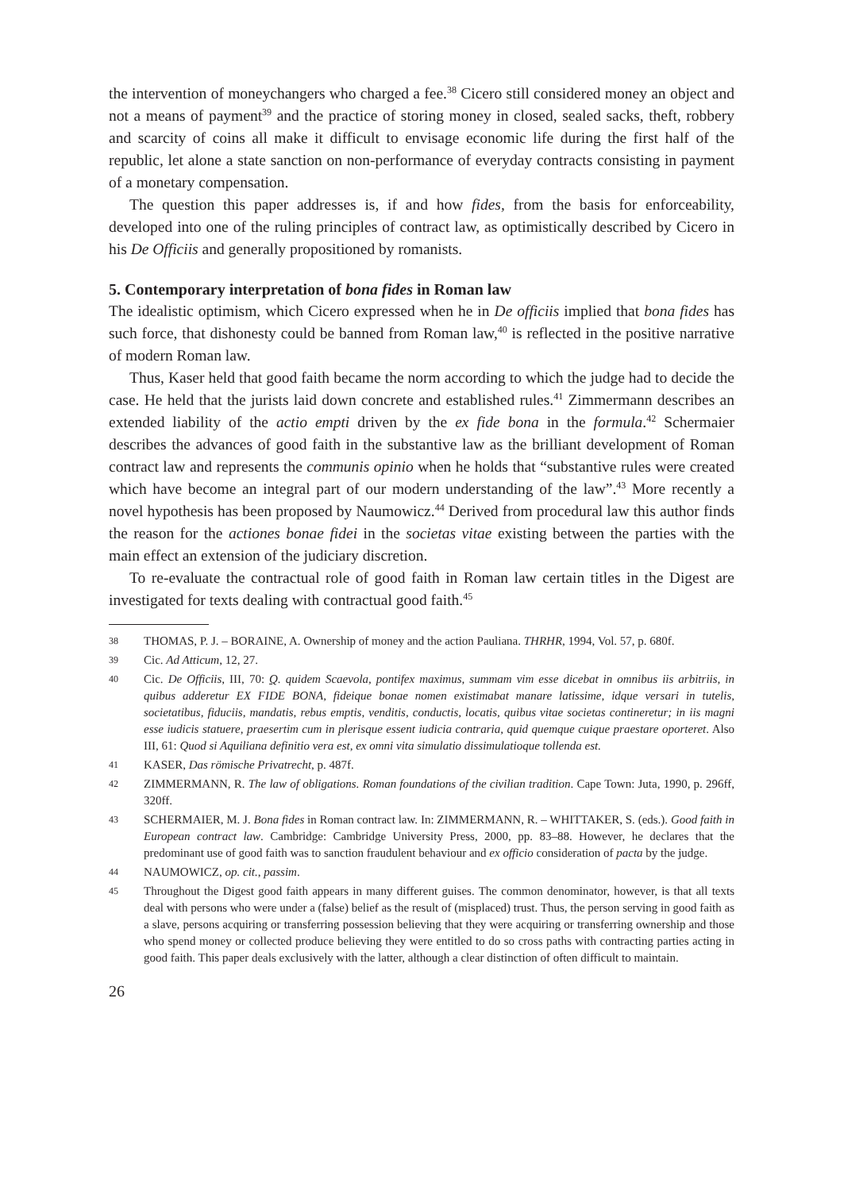the intervention of moneychangers who charged a fee.<sup>38</sup> Cicero still considered money an object and not a means of payment<sup>39</sup> and the practice of storing money in closed, sealed sacks, theft, robbery and scarcity of coins all make it difficult to envisage economic life during the first half of the republic, let alone a state sanction on non-performance of everyday contracts consisting in payment of a monetary compensation.
The question this paper addresses is, if and how fides, from the basis for enforceability, developed into one of the ruling principles of contract law, as optimistically described by Cicero in his De Officiis and generally propositioned by romanists.
5. Contemporary interpretation of bona fides in Roman law
The idealistic optimism, which Cicero expressed when he in De officiis implied that bona fides has such force, that dishonesty could be banned from Roman law,<sup>40</sup> is reflected in the positive narrative of modern Roman law.
Thus, Kaser held that good faith became the norm according to which the judge had to decide the case. He held that the jurists laid down concrete and established rules.<sup>41</sup> Zimmermann describes an extended liability of the actio empti driven by the ex fide bona in the formula.<sup>42</sup> Schermaier describes the advances of good faith in the substantive law as the brilliant development of Roman contract law and represents the communis opinio when he holds that “substantive rules were created which have become an integral part of our modern understanding of the law”.<sup>43</sup> More recently a novel hypothesis has been proposed by Naumowicz.<sup>44</sup> Derived from procedural law this author finds the reason for the actiones bonae fidei in the societas vitae existing between the parties with the main effect an extension of the judiciary discretion.
To re-evaluate the contractual role of good faith in Roman law certain titles in the Digest are investigated for texts dealing with contractual good faith.<sup>45</sup>
38 THOMAS, P. J. – BORAINE, A. Ownership of money and the action Pauliana. THRHR, 1994, Vol. 57, p. 680f.
39 Cic. Ad Atticum, 12, 27.
40 Cic. De Officiis, III, 70: Q. quidem Scaevola, pontifex maximus, summam vim esse dicebat in omnibus iis arbitriis, in quibus adderetur EX FIDE BONA, fideique bonae nomen existimabat manare latissime, idque versari in tutelis, societatibus, fiduciis, mandatis, rebus emptis, venditis, conductis, locatis, quibus vitae societas contineretur; in iis magni esse iudicis statuere, praesertim cum in plerisque essent iudicia contraria, quid quemque cuique praestare oporteret. Also III, 61: Quod si Aquiliana definitio vera est, ex omni vita simulatio dissimulatioque tollenda est.
41 KASER, Das römische Privatrecht, p. 487f.
42 ZIMMERMANN, R. The law of obligations. Roman foundations of the civilian tradition. Cape Town: Juta, 1990, p. 296ff, 320ff.
43 SCHERMAIER, M. J. Bona fides in Roman contract law. In: ZIMMERMANN, R. – WHITTAKER, S. (eds.). Good faith in European contract law. Cambridge: Cambridge University Press, 2000, pp. 83–88. However, he declares that the predominant use of good faith was to sanction fraudulent behaviour and ex officio consideration of pacta by the judge.
44 NAUMOWICZ, op. cit., passim.
45 Throughout the Digest good faith appears in many different guises. The common denominator, however, is that all texts deal with persons who were under a (false) belief as the result of (misplaced) trust. Thus, the person serving in good faith as a slave, persons acquiring or transferring possession believing that they were acquiring or transferring ownership and those who spend money or collected produce believing they were entitled to do so cross paths with contracting parties acting in good faith. This paper deals exclusively with the latter, although a clear distinction of often difficult to maintain.
26